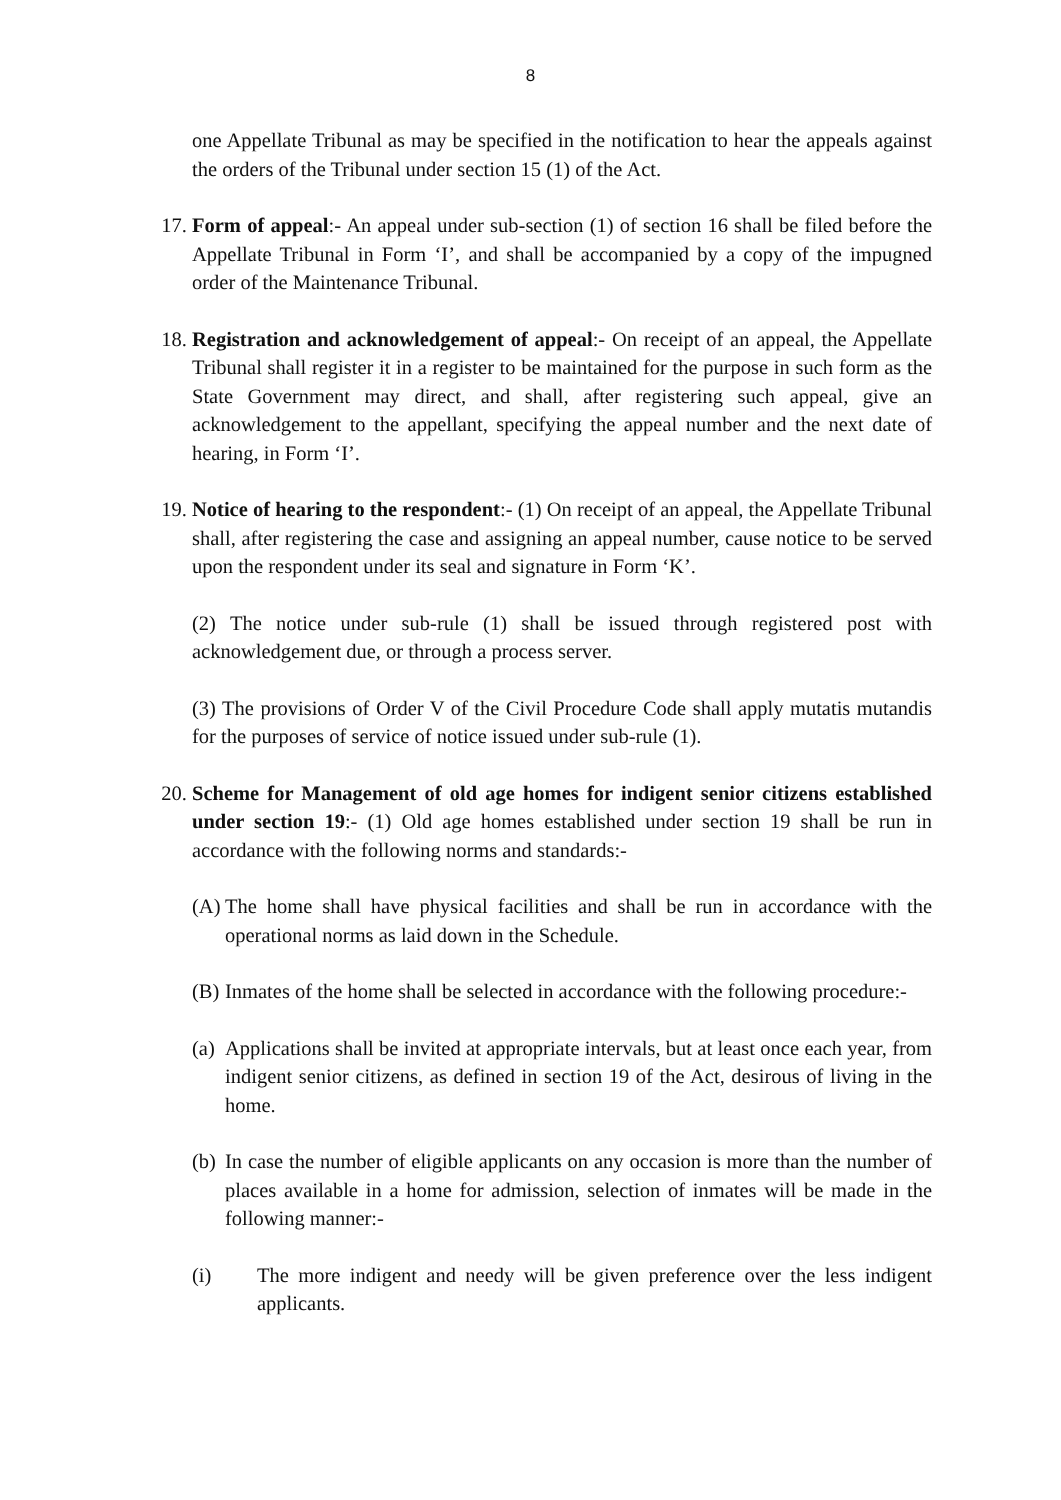8
one Appellate Tribunal as may be specified in the notification to hear the appeals against the orders of the Tribunal under section 15 (1) of the Act.
17. Form of appeal:- An appeal under sub-section (1) of section 16 shall be filed before the Appellate Tribunal in Form ‘I’, and shall be accompanied by a copy of the impugned order of the Maintenance Tribunal.
18. Registration and acknowledgement of appeal:- On receipt of an appeal, the Appellate Tribunal shall register it in a register to be maintained for the purpose in such form as the State Government may direct, and shall, after registering such appeal, give an acknowledgement to the appellant, specifying the appeal number and the next date of hearing, in Form ‘I’.
19. Notice of hearing to the respondent:- (1) On receipt of an appeal, the Appellate Tribunal shall, after registering the case and assigning an appeal number, cause notice to be served upon the respondent under its seal and signature in Form ‘K’.
(2) The notice under sub-rule (1) shall be issued through registered post with acknowledgement due, or through a process server.
(3) The provisions of Order V of the Civil Procedure Code shall apply mutatis mutandis for the purposes of service of notice issued under sub-rule (1).
20. Scheme for Management of old age homes for indigent senior citizens established under section 19:- (1) Old age homes established under section 19 shall be run in accordance with the following norms and standards:-
(A) The home shall have physical facilities and shall be run in accordance with the operational norms as laid down in the Schedule.
(B) Inmates of the home shall be selected in accordance with the following procedure:-
(a) Applications shall be invited at appropriate intervals, but at least once each year, from indigent senior citizens, as defined in section 19 of the Act, desirous of living in the home.
(b) In case the number of eligible applicants on any occasion is more than the number of places available in a home for admission, selection of inmates will be made in the following manner:-
(i) The more indigent and needy will be given preference over the less indigent applicants.